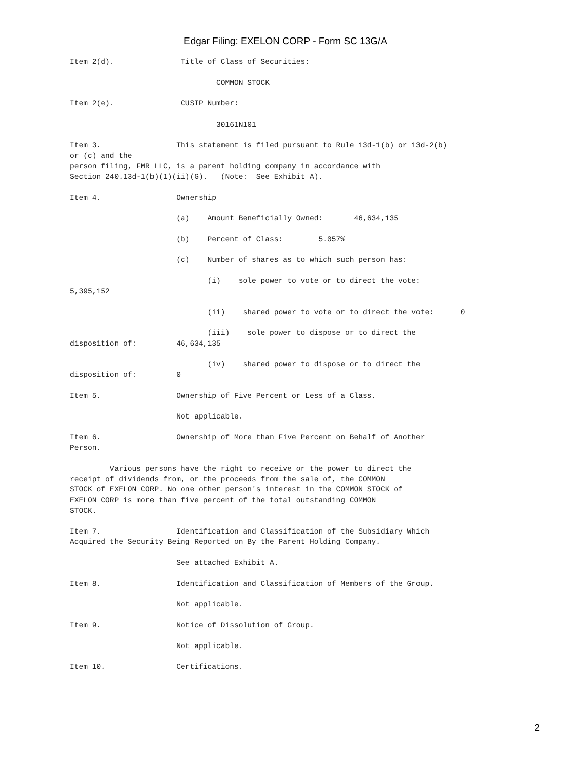Edgar Filing: EXELON CORP - Form SC 13G/A
Item 2(d).               Title of Class of Securities:

                                 COMMON STOCK

Item 2(e).               CUSIP Number:

                                 30161N101

Item 3.                 This statement is filed pursuant to Rule 13d-1(b) or 13d-2(b)
or (c) and the
person filing, FMR LLC, is a parent holding company in accordance with
Section 240.13d-1(b)(1)(ii)(G).   (Note:  See Exhibit A).

Item 4.                 Ownership

                        (a)    Amount Beneficially Owned:       46,634,135

                        (b)    Percent of Class:        5.057%

                        (c)    Number of shares as to which such person has:

                               (i)    sole power to vote or to direct the vote:
5,395,152

                               (ii)    shared power to vote or to direct the vote:      0

                               (iii)    sole power to dispose or to direct the
disposition of:         46,634,135

                               (iv)    shared power to dispose or to direct the
disposition of:         0

Item 5.                 Ownership of Five Percent or Less of a Class.

                        Not applicable.

Item 6.                 Ownership of More than Five Percent on Behalf of Another
Person.

         Various persons have the right to receive or the power to direct the
receipt of dividends from, or the proceeds from the sale of, the COMMON
STOCK of EXELON CORP. No one other person's interest in the COMMON STOCK of
EXELON CORP is more than five percent of the total outstanding COMMON
STOCK.

Item 7.                 Identification and Classification of the Subsidiary Which
Acquired the Security Being Reported on By the Parent Holding Company.

                        See attached Exhibit A.

Item 8.                 Identification and Classification of Members of the Group.

                        Not applicable.

Item 9.                 Notice of Dissolution of Group.

                        Not applicable.

Item 10.                Certifications.
2